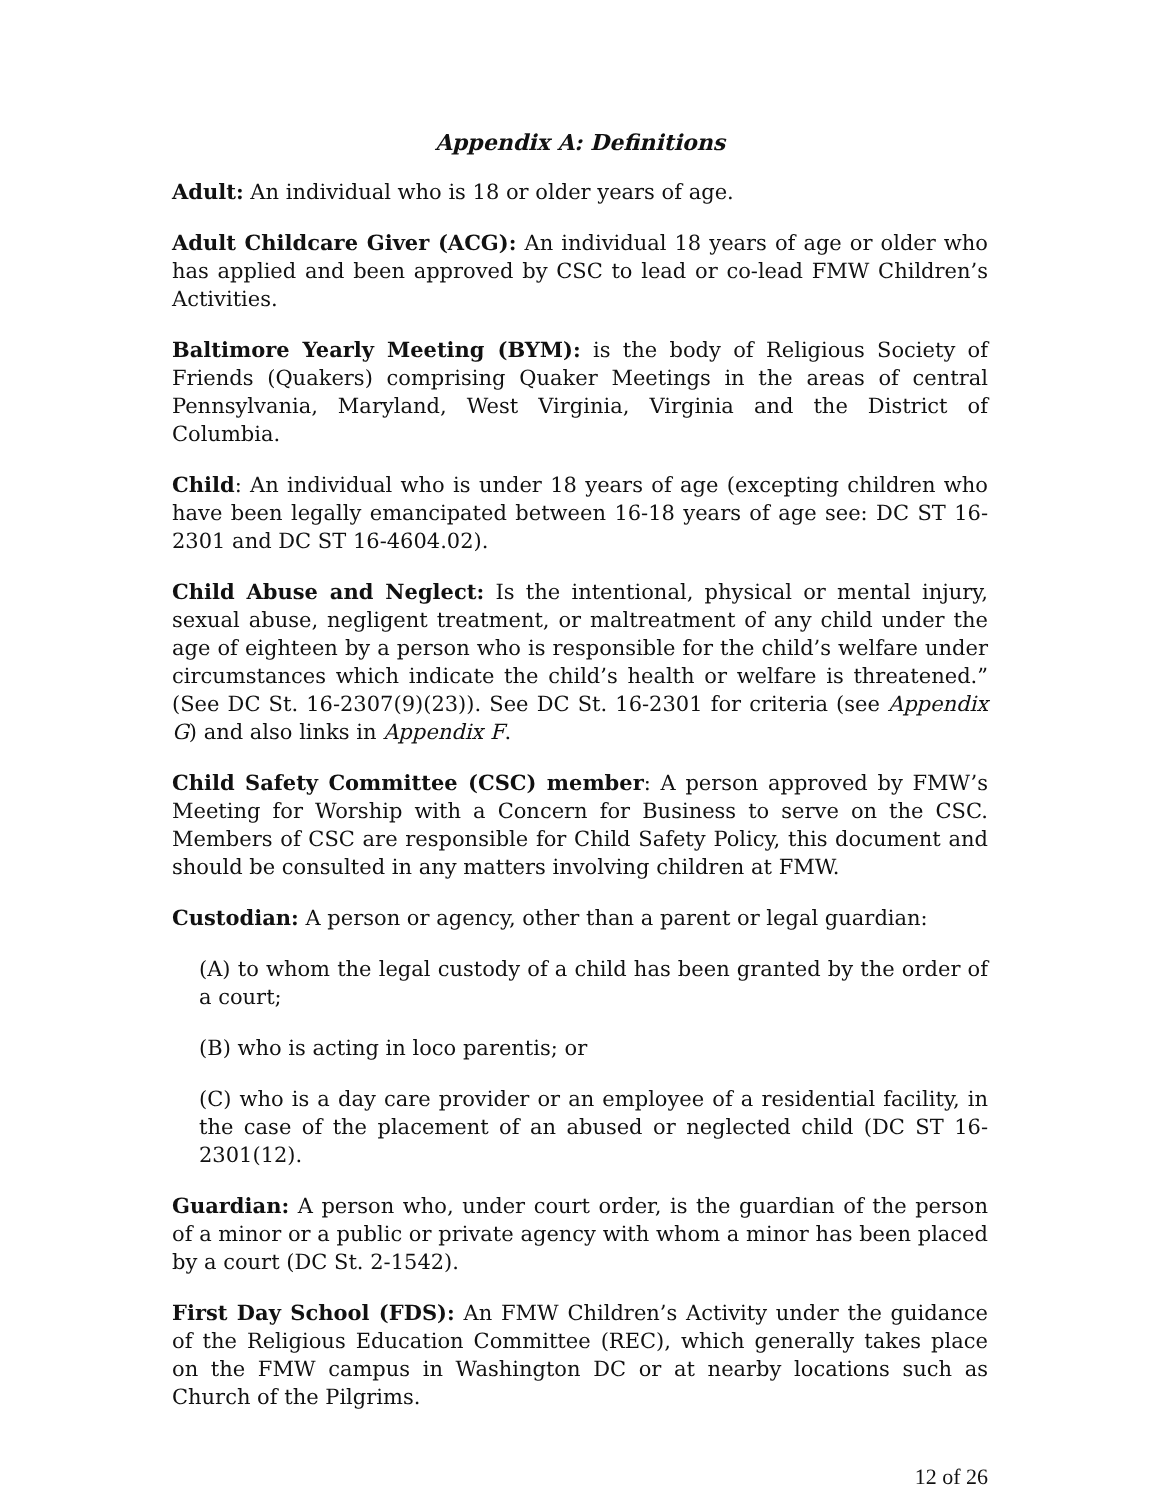Appendix A: Definitions
Adult: An individual who is 18 or older years of age.
Adult Childcare Giver (ACG): An individual 18 years of age or older who has applied and been approved by CSC to lead or co-lead FMW Children’s Activities.
Baltimore Yearly Meeting (BYM): is the body of Religious Society of Friends (Quakers) comprising Quaker Meetings in the areas of central Pennsylvania, Maryland, West Virginia, Virginia and the District of Columbia.
Child: An individual who is under 18 years of age (excepting children who have been legally emancipated between 16-18 years of age see: DC ST 16-2301 and DC ST 16-4604.02).
Child Abuse and Neglect: Is the intentional, physical or mental injury, sexual abuse, negligent treatment, or maltreatment of any child under the age of eighteen by a person who is responsible for the child’s welfare under circumstances which indicate the child’s health or welfare is threatened.” (See DC St. 16-2307(9)(23)). See DC St. 16-2301 for criteria (see Appendix G) and also links in Appendix F.
Child Safety Committee (CSC) member: A person approved by FMW’s Meeting for Worship with a Concern for Business to serve on the CSC. Members of CSC are responsible for Child Safety Policy, this document and should be consulted in any matters involving children at FMW.
Custodian: A person or agency, other than a parent or legal guardian:
(A) to whom the legal custody of a child has been granted by the order of a court;
(B) who is acting in loco parentis; or
(C) who is a day care provider or an employee of a residential facility, in the case of the placement of an abused or neglected child (DC ST 16-2301(12).
Guardian: A person who, under court order, is the guardian of the person of a minor or a public or private agency with whom a minor has been placed by a court (DC St. 2-1542).
First Day School (FDS): An FMW Children’s Activity under the guidance of the Religious Education Committee (REC), which generally takes place on the FMW campus in Washington DC or at nearby locations such as Church of the Pilgrims.
12 of 26